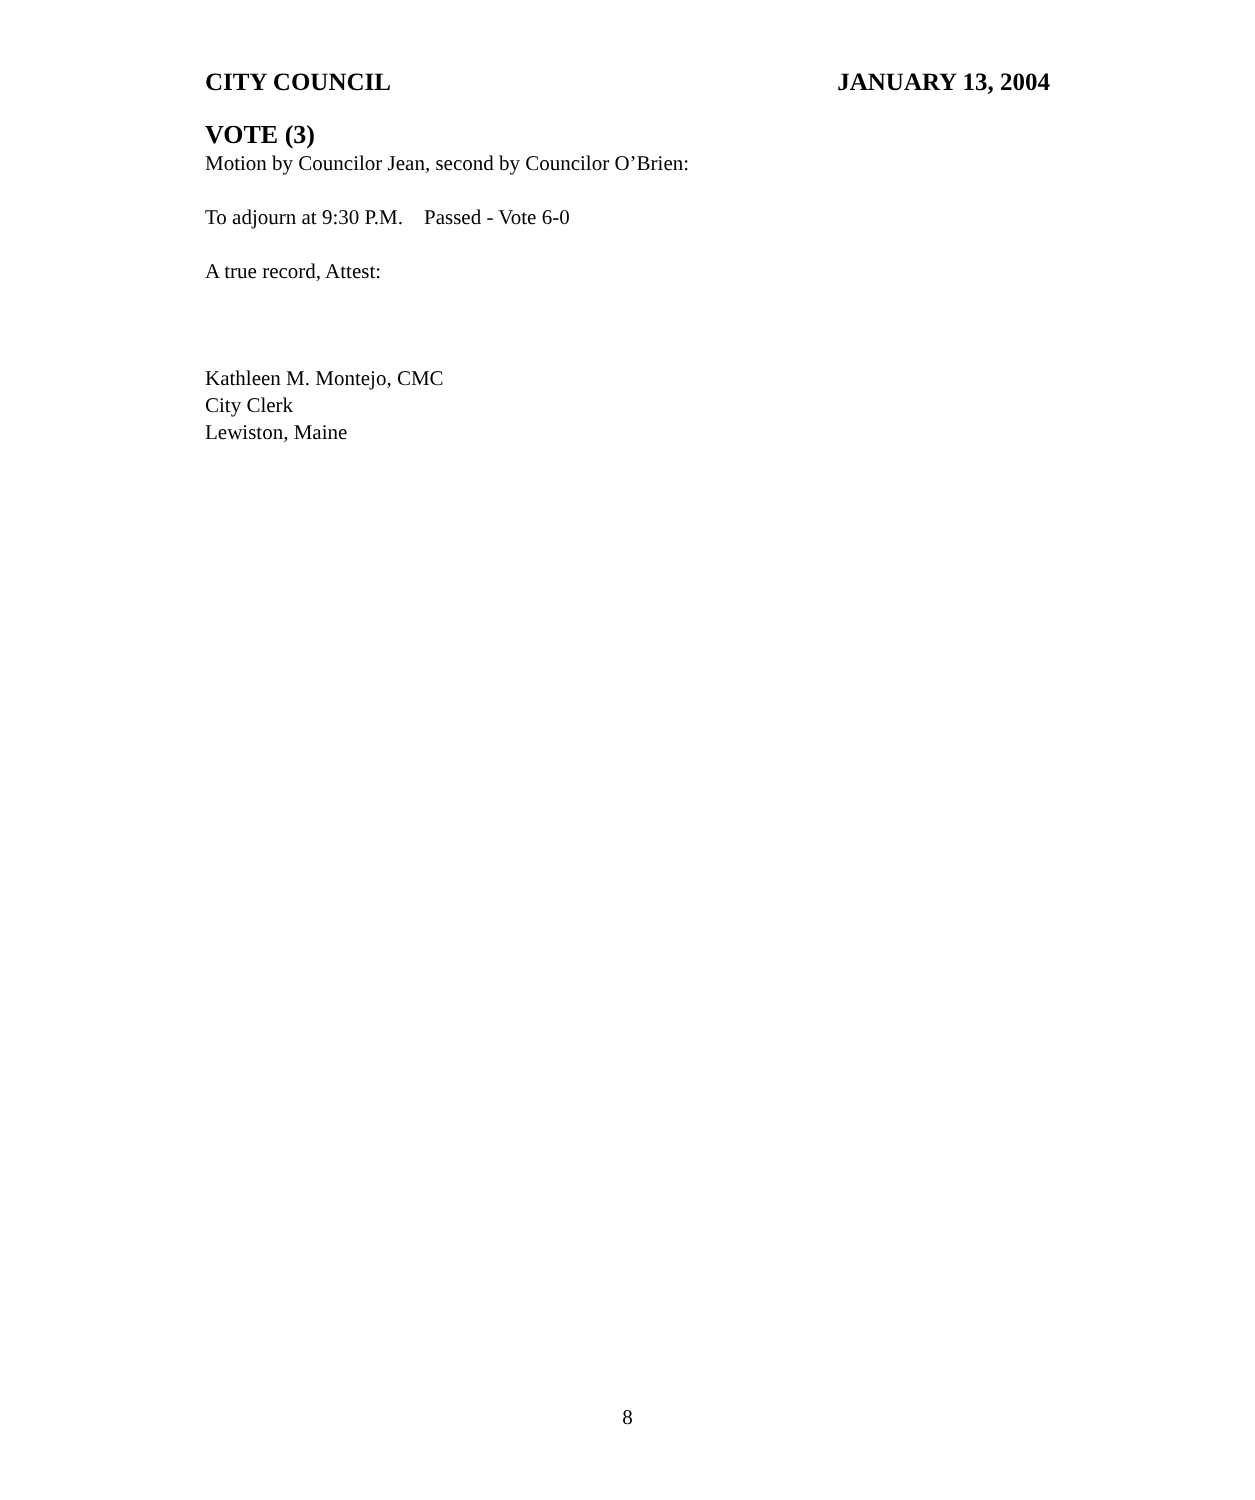CITY COUNCIL JANUARY 13, 2004
VOTE (3)
Motion by Councilor Jean, second by Councilor O’Brien:
To adjourn at 9:30 P.M. Passed - Vote 6-0
A true record, Attest:
Kathleen M. Montejo, CMC
City Clerk
Lewiston, Maine
8